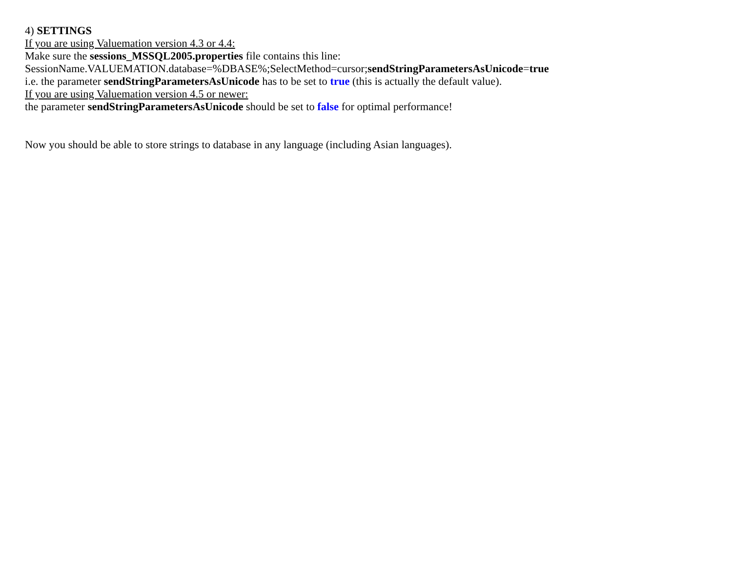4) SETTINGS
If you are using Valuemation version 4.3 or 4.4:
Make sure the sessions_MSSQL2005.properties file contains this line:
SessionName.VALUEMATION.database=%DBASE%;SelectMethod=cursor;sendStringParametersAsUnicode=true
i.e. the parameter sendStringParametersAsUnicode has to be set to true (this is actually the default value).
If you are using Valuemation version 4.5 or newer:
the parameter sendStringParametersAsUnicode should be set to false for optimal performance!
Now you should be able to store strings to database in any language (including Asian languages).